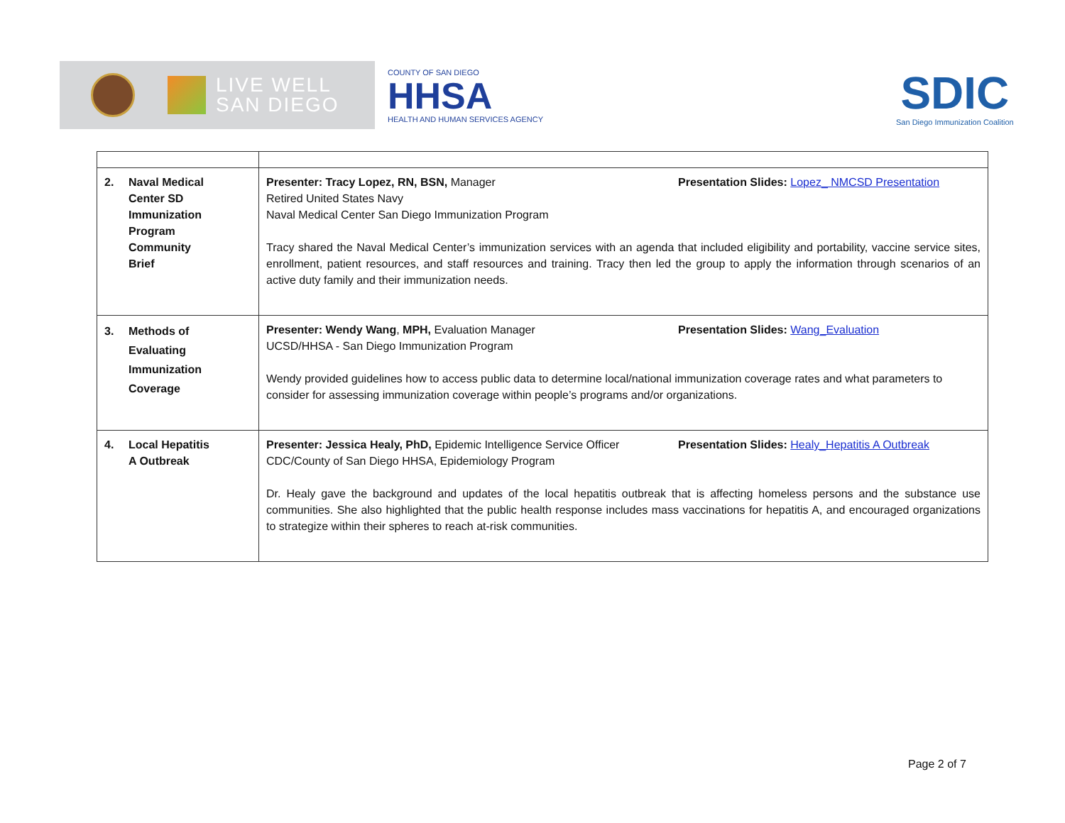LIVE WELL
SAN DIEGO
COUNTY OF SAN DIEGO
HHSA
HEALTH AND HUMAN SERVICES AGENCY
SDIC
San Diego Immunization Coalition
| 2. Naval Medical Center SD Immunization Program Community Brief | Presentation Slides: Lopez_ NMCSD Presentation Presenter: Tracy Lopez, RN, BSN, Manager Retired United States Navy Naval Medical Center San Diego Immunization Program Tracy shared the Naval Medical Center’s immunization services with an agenda that included eligibility and portability, vaccine service sites, enrollment, patient resources, and staff resources and training. Tracy then led the group to apply the information through scenarios of an active duty family and their immunization needs. |
| 3. Methods of Evaluating Immunization Coverage | Presentation Slides: Wang_Evaluation Presenter: Wendy Wang , MPH, Evaluation Manager UCSD/HHSA - San Diego Immunization Program Wendy provided guidelines how to access public data to determine local/national immunization coverage rates and what parameters to consider for assessing immunization coverage within people’s programs and/or organizations. |
| 4. Local Hepatitis A Outbreak | Presentation Slides: Healy_Hepatitis A Outbreak Presenter: Jessica Healy, PhD, Epidemic Intelligence Service Officer CDC/County of San Diego HHSA, Epidemiology Program Dr. Healy gave the background and updates of the local hepatitis outbreak that is affecting homeless persons and the substance use communities. She also highlighted that the public health response includes mass vaccinations for hepatitis A, and encouraged organizations to strategize within their spheres to reach at-risk communities. |
Page 2 of 7